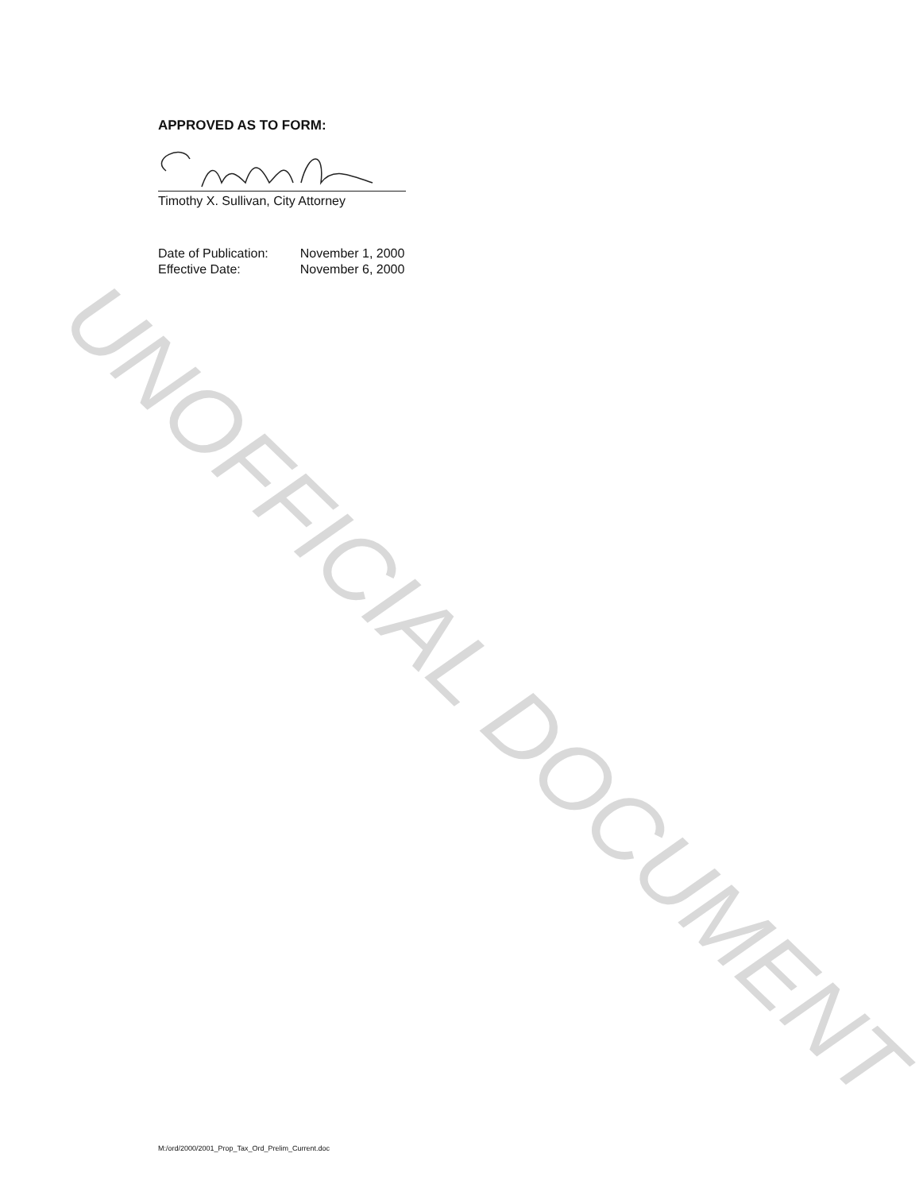APPROVED AS TO FORM:
Timothy X. Sullivan, City Attorney
| Date of Publication: | November 1, 2000 |
| Effective Date: | November 6, 2000 |
UNOFFICIAL DOCUMENT
M:/ord/2000/2001_Prop_Tax_Ord_Prelim_Current.doc